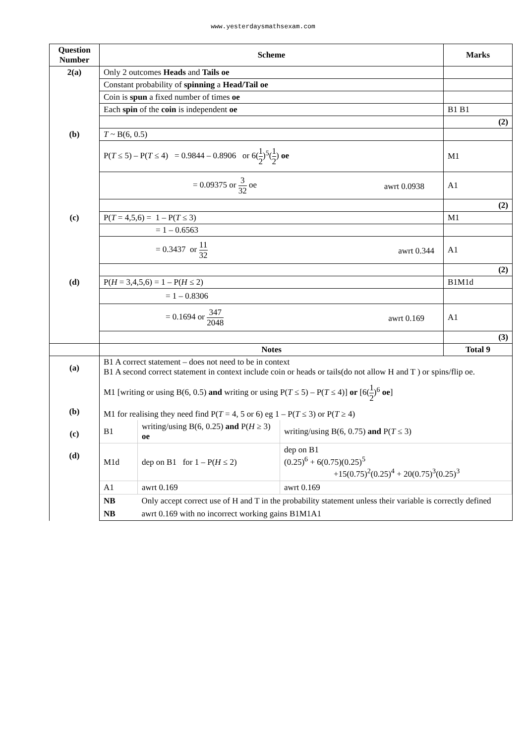www.yesterdaysmathsexam.com
| Question Number | Scheme | Marks |
| --- | --- | --- |
| 2(a) | Only 2 outcomes Heads and Tails oe | |
| | Constant probability of spinning a Head/Tail oe | |
| | Coin is spun a fixed number of times oe | |
| | Each spin of the coin is independent oe | B1 B1 |
| | | (2) |
| (b) | T ~ B(6, 0.5) | |
| | P( T ≤ 5) – P( T ≤ 4) = 0.9844 – 0.8906 or 6( 1 2 )<sup>5</sup>( 1 2 ) oe | M1 |
| | = 0.09375 or 3 32 oe awrt 0.0938 | A1 |
| | | (2) |
| (c) | P( T = 4,5,6) = 1 – P( T ≤ 3) | M1 |
| | = 1 – 0.6563 | |
| | = 0.3437 or 11 32 awrt 0.344 | A1 |
| | | (2) |
| (d) | P( H = 3,4,5,6) = 1 – P( H ≤ 2) | B1M1d |
| | = 1 – 0.8306 | |
| | = 0.1694 or 347 2048 awrt 0.169 | A1 |
| | | (3) |
| | Notes | Total 9 |
| (a) (b) (c) (d) | B1 A correct statement – does not need to be in context B1 A second correct statement in context include coin or heads or tails(do not allow H and T ) or spins/flip oe. M1 [writing or using B(6, 0.5) and writing or using P( T ≤ 5) – P( T ≤ 4)] or [6( 1 2 )<sup>6</sup> oe ] M1 for realising they need find P( T = 4, 5 or 6) eg 1 – P( T ≤ 3) or P( T ≥ 4) / B1 / writing/using B(6, 0.25) and P( H ≥ 3) oe / writing/using B(6, 0.75) and P( T ≤ 3) / / M1d / dep on B1 for 1 – P( H ≤ 2) / dep on B1 (0.25)<sup>6</sup> + 6(0.75)(0.25)<sup>5</sup> +15(0.75)<sup>2</sup>(0.25)<sup>4</sup> + 20(0.75)<sup>3</sup>(0.25)<sup>3</sup> / / A1 / awrt 0.169 / awrt 0.169 / / NB / Only accept correct use of H and T in the probability statement unless their variable is correctly defined / / / NB / awrt 0.169 with no incorrect working gains B1M1A1 / / | |